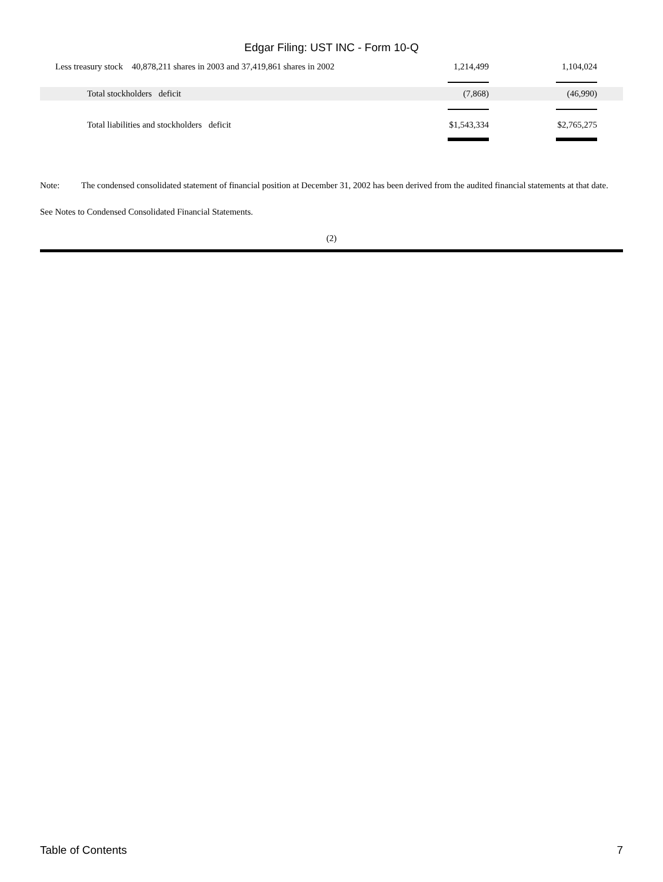Edgar Filing: UST INC - Form 10-Q
| Less treasury stock 40,878,211 shares in 2003 and 37,419,861 shares in 2002 | 1,214,499 | | 1,104,024 | |
| Total stockholders deficit | (7,868) | | (46,990) | |
| Total liabilities and stockholders deficit | $1,543,334 | | $2,765,275 | |
Note: The condensed consolidated statement of financial position at December 31, 2002 has been derived from the audited financial statements at that date.
See Notes to Condensed Consolidated Financial Statements.
(2)
Table of Contents 7